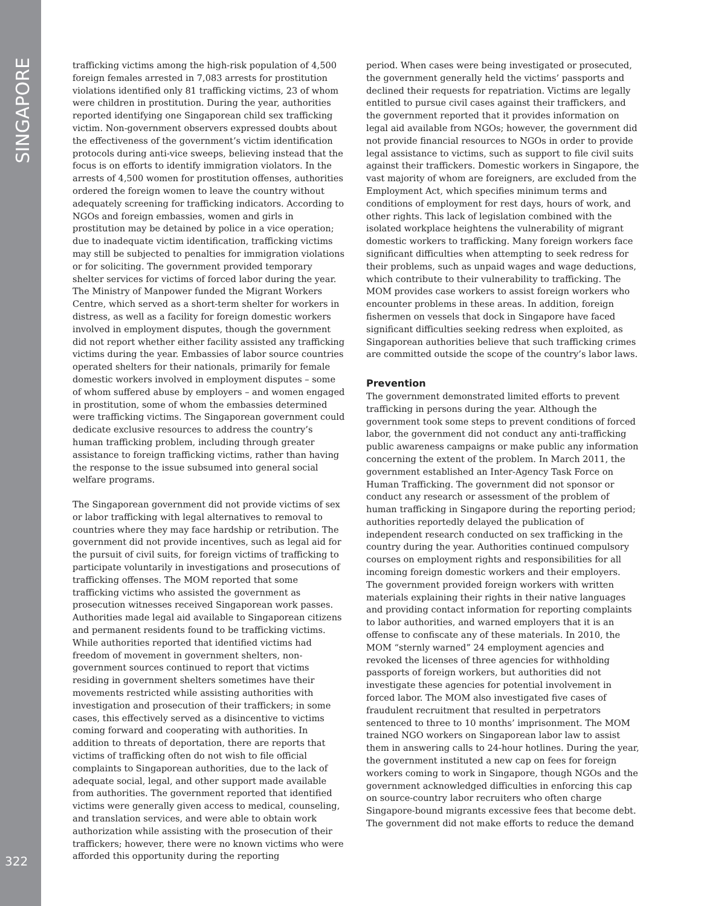SINGAPORE
322
trafficking victims among the high-risk population of 4,500 foreign females arrested in 7,083 arrests for prostitution violations identified only 81 trafficking victims, 23 of whom were children in prostitution. During the year, authorities reported identifying one Singaporean child sex trafficking victim. Non-government observers expressed doubts about the effectiveness of the government’s victim identification protocols during anti-vice sweeps, believing instead that the focus is on efforts to identify immigration violators. In the arrests of 4,500 women for prostitution offenses, authorities ordered the foreign women to leave the country without adequately screening for trafficking indicators. According to NGOs and foreign embassies, women and girls in prostitution may be detained by police in a vice operation; due to inadequate victim identification, trafficking victims may still be subjected to penalties for immigration violations or for soliciting. The government provided temporary shelter services for victims of forced labor during the year. The Ministry of Manpower funded the Migrant Workers Centre, which served as a short-term shelter for workers in distress, as well as a facility for foreign domestic workers involved in employment disputes, though the government did not report whether either facility assisted any trafficking victims during the year. Embassies of labor source countries operated shelters for their nationals, primarily for female domestic workers involved in employment disputes – some of whom suffered abuse by employers – and women engaged in prostitution, some of whom the embassies determined were trafficking victims. The Singaporean government could dedicate exclusive resources to address the country’s human trafficking problem, including through greater assistance to foreign trafficking victims, rather than having the response to the issue subsumed into general social welfare programs.
The Singaporean government did not provide victims of sex or labor trafficking with legal alternatives to removal to countries where they may face hardship or retribution. The government did not provide incentives, such as legal aid for the pursuit of civil suits, for foreign victims of trafficking to participate voluntarily in investigations and prosecutions of trafficking offenses. The MOM reported that some trafficking victims who assisted the government as prosecution witnesses received Singaporean work passes. Authorities made legal aid available to Singaporean citizens and permanent residents found to be trafficking victims. While authorities reported that identified victims had freedom of movement in government shelters, non-government sources continued to report that victims residing in government shelters sometimes have their movements restricted while assisting authorities with investigation and prosecution of their traffickers; in some cases, this effectively served as a disincentive to victims coming forward and cooperating with authorities. In addition to threats of deportation, there are reports that victims of trafficking often do not wish to file official complaints to Singaporean authorities, due to the lack of adequate social, legal, and other support made available from authorities. The government reported that identified victims were generally given access to medical, counseling, and translation services, and were able to obtain work authorization while assisting with the prosecution of their traffickers; however, there were no known victims who were afforded this opportunity during the reporting
period. When cases were being investigated or prosecuted, the government generally held the victims’ passports and declined their requests for repatriation. Victims are legally entitled to pursue civil cases against their traffickers, and the government reported that it provides information on legal aid available from NGOs; however, the government did not provide financial resources to NGOs in order to provide legal assistance to victims, such as support to file civil suits against their traffickers. Domestic workers in Singapore, the vast majority of whom are foreigners, are excluded from the Employment Act, which specifies minimum terms and conditions of employment for rest days, hours of work, and other rights. This lack of legislation combined with the isolated workplace heightens the vulnerability of migrant domestic workers to trafficking. Many foreign workers face significant difficulties when attempting to seek redress for their problems, such as unpaid wages and wage deductions, which contribute to their vulnerability to trafficking. The MOM provides case workers to assist foreign workers who encounter problems in these areas. In addition, foreign fishermen on vessels that dock in Singapore have faced significant difficulties seeking redress when exploited, as Singaporean authorities believe that such trafficking crimes are committed outside the scope of the country’s labor laws.
Prevention
The government demonstrated limited efforts to prevent trafficking in persons during the year. Although the government took some steps to prevent conditions of forced labor, the government did not conduct any anti-trafficking public awareness campaigns or make public any information concerning the extent of the problem. In March 2011, the government established an Inter-Agency Task Force on Human Trafficking. The government did not sponsor or conduct any research or assessment of the problem of human trafficking in Singapore during the reporting period; authorities reportedly delayed the publication of independent research conducted on sex trafficking in the country during the year. Authorities continued compulsory courses on employment rights and responsibilities for all incoming foreign domestic workers and their employers. The government provided foreign workers with written materials explaining their rights in their native languages and providing contact information for reporting complaints to labor authorities, and warned employers that it is an offense to confiscate any of these materials. In 2010, the MOM “sternly warned” 24 employment agencies and revoked the licenses of three agencies for withholding passports of foreign workers, but authorities did not investigate these agencies for potential involvement in forced labor. The MOM also investigated five cases of fraudulent recruitment that resulted in perpetrators sentenced to three to 10 months’ imprisonment. The MOM trained NGO workers on Singaporean labor law to assist them in answering calls to 24-hour hotlines. During the year, the government instituted a new cap on fees for foreign workers coming to work in Singapore, though NGOs and the government acknowledged difficulties in enforcing this cap on source-country labor recruiters who often charge Singapore-bound migrants excessive fees that become debt. The government did not make efforts to reduce the demand